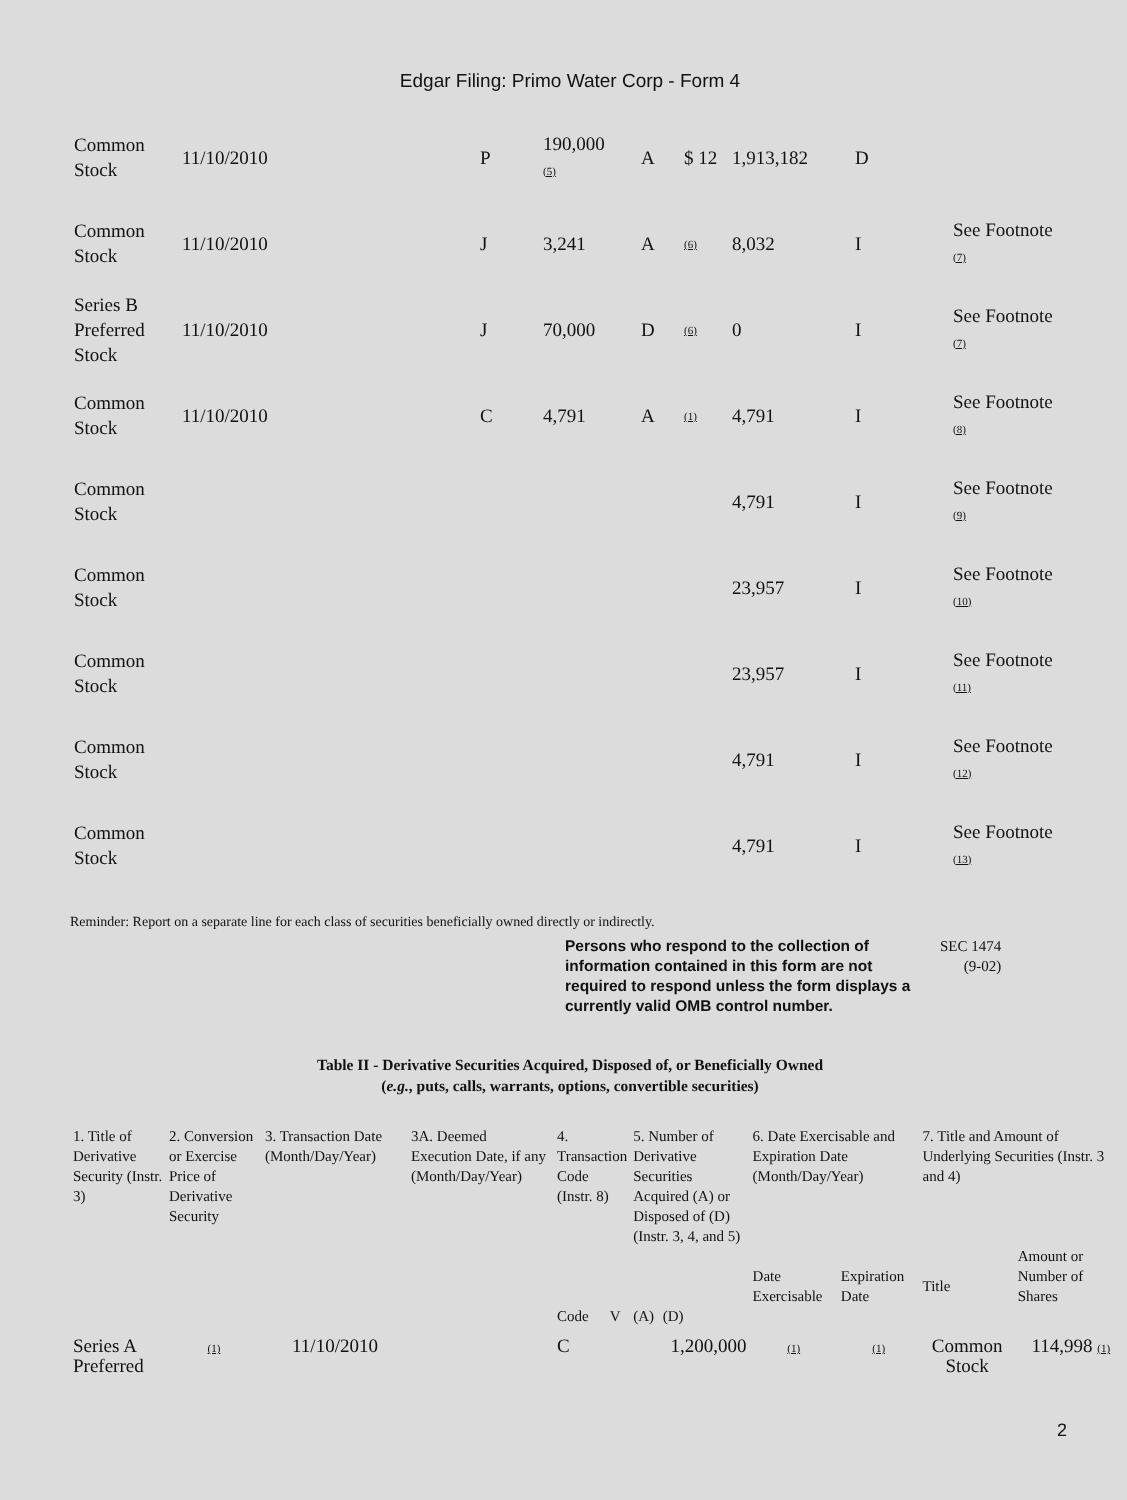Edgar Filing: Primo Water Corp - Form 4
| Common Stock | 11/10/2010 | P | 190,000 (5) | A | $ 12 | 1,913,182 | D | |
| Common Stock | 11/10/2010 | J | 3,241 | A | (6) | 8,032 | I | See Footnote (7) |
| Series B Preferred Stock | 11/10/2010 | J | 70,000 | D | (6) | 0 | I | See Footnote (7) |
| Common Stock | 11/10/2010 | C | 4,791 | A | (1) | 4,791 | I | See Footnote (8) |
| Common Stock | | | | | | 4,791 | I | See Footnote (9) |
| Common Stock | | | | | | 23,957 | I | See Footnote (10) |
| Common Stock | | | | | | 23,957 | I | See Footnote (11) |
| Common Stock | | | | | | 4,791 | I | See Footnote (12) |
| Common Stock | | | | | | 4,791 | I | See Footnote (13) |
Reminder: Report on a separate line for each class of securities beneficially owned directly or indirectly.
Persons who respond to the collection of information contained in this form are not required to respond unless the form displays a currently valid OMB control number.
SEC 1474
(9-02)
Table II - Derivative Securities Acquired, Disposed of, or Beneficially Owned
(e.g., puts, calls, warrants, options, convertible securities)
| 1. Title of Derivative Security (Instr. 3) | 2. Conversion or Exercise Price of Derivative Security | 3. Transaction Date (Month/Day/Year) | 3A. Deemed Execution Date, if any (Month/Day/Year) | 4. Transaction Code (Instr. 8) | | 5. Number of Derivative Securities Acquired (A) or Disposed of (D) (Instr. 3, 4, and 5) | | 6. Date Exercisable and Expiration Date (Month/Day/Year) | | 7. Title and Amount of Underlying Securities (Instr. 3 and 4) | |
| --- | --- | --- | --- | --- | --- | --- | --- | --- | --- | --- | --- |
| | | | | Code | V | (A) | (D) | Date Exercisable | Expiration Date | Title | Amount or Number of Shares |
| Series A Preferred | (1) | 11/10/2010 | | C | | | 1,200,000 | (1) | (1) | Common Stock | 114,998 (1) |
2